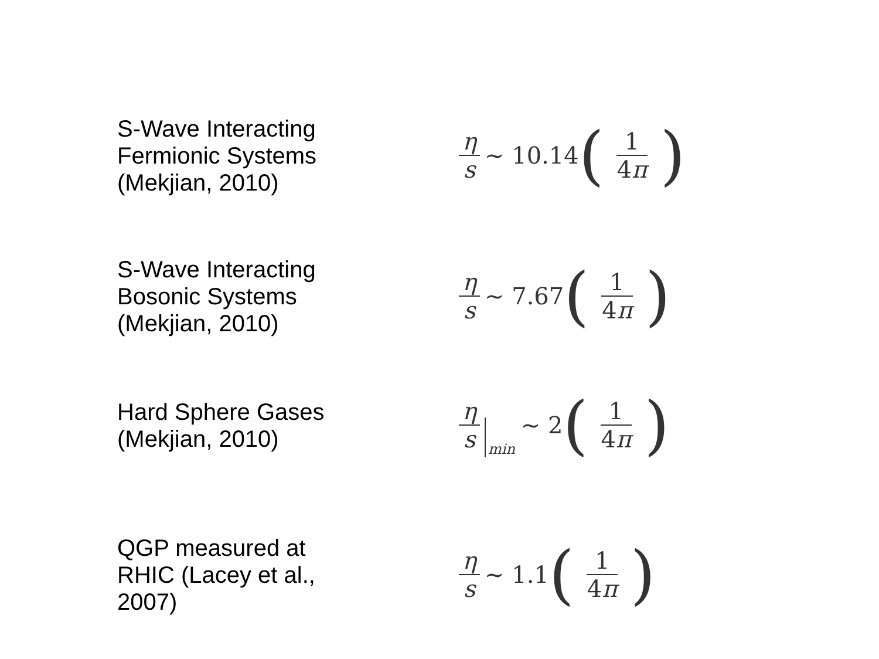S-Wave Interacting Fermionic Systems (Mekjian, 2010)
η s ∼ 10.14 (1 4π)
S-Wave Interacting Bosonic Systems (Mekjian, 2010)
η s ∼ 7.67 (1 4π)
Hard Sphere Gases (Mekjian, 2010)
η s min ∼ 2 (1 4π)
QGP measured at RHIC (Lacey et al., 2007)
η s ∼ 1.1 (1 4π)